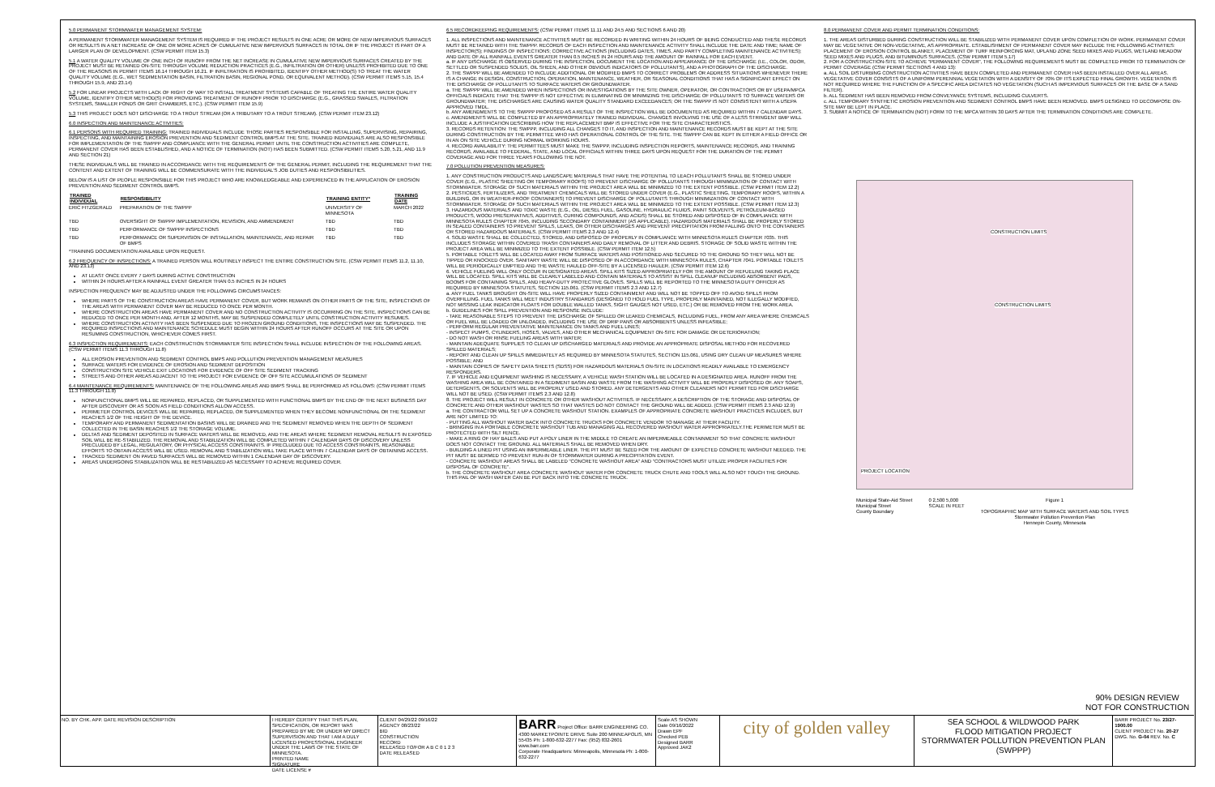5.0 PERMANENT STORMWATER MANAGEMENT SYSTEM:
A PERMANENT STORMWATER MANAGEMENT SYSTEM IS REQUIRED IF THE PROJECT RESULTS IN ONE ACRE OR MORE OF NEW IMPERVIOUS SURFACES OR RESULTS IN A NET INCREASE OF ONE OR MORE ACRES OF CUMULATIVE NEW IMPERVIOUS SURFACES IN TOTAL OR IF THE PROJECT IS PART OF A LARGER PLAN OF DEVELOPMENT. (CSW PERMIT ITEM 15.3)
5.1 A WATER QUALITY VOLUME OF ONE INCH OF RUNOFF FROM THE NET INCREASE IN CUMULATIVE NEW IMPERVIOUS SURFACES CREATED BY THE PROJECT MUST BE RETAINED ON-SITE THROUGH VOLUME REDUCTION PRACTICES (E.G., INFILTRATION OR OTHER) UNLESS PROHIBITED DUE TO ONE OF THE REASONS IN PERMIT ITEMS 16.14 THROUGH 16.21. IF INFILTRATION IS PROHIBITED, IDENTIFY OTHER METHOD(S) TO TREAT THE WATER QUALITY VOLUME (E.G., WET SEDIMENTATION BASIN, FILTRATION BASIN, REGIONAL POND, OR EQUIVALENT METHOD). (CSW PERMIT ITEMS 5.15, 15.4 THROUGH 15.9, AND 23.14)
5.2 FOR LINEAR PROJECTS WITH LACK OF RIGHT OF WAY TO INSTALL TREATMENT SYSTEMS CAPABLE OF TREATING THE ENTIRE WATER QUALITY VOLUME, IDENTIFY OTHER METHOD(S) FOR PROVIDING TREATMENT OF RUNOFF PRIOR TO DISCHARGE (E.G., GRASSED SWALES, FILTRATION SYSTEMS, SMALLER PONDS OR GRIT CHAMBERS, ETC.). (CSW PERMIT ITEM 15.9)
5.3 THIS PROJECT DOES NOT DISCHARGE TO A TROUT STREAM (OR A TRIBUTARY TO A TROUT STREAM). (CSW PERMIT ITEM 23.12)
6.0 INSPECTION AND MAINTENANCE ACTIVITIES:
6.1 PERSONS WITH REQUIRED TRAINING: TRAINED INDIVIDUALS INCLUDE THOSE PARTIES RESPONSIBLE FOR INSTALLING, SUPERVISING, REPAIRING, INSPECTING, AND MAINTAINING EROSION PREVENTION AND SEDIMENT CONTROL BMPS AT THE SITE. TRAINED INDIVIDUALS ARE ALSO RESPONSIBLE FOR IMPLEMENTATION OF THE SWPPP AND COMPLIANCE WITH THE GENERAL PERMIT UNTIL THE CONSTRUCTION ACTIVITIES ARE COMPLETE, PERMANENT COVER HAS BEEN ESTABLISHED, AND A NOTICE OF TERMINATION (NOT) HAS BEEN SUBMITTED. (CSW PERMIT ITEMS 5.20, 5.21, AND 11.9 AND SECTION 21)
THESE INDIVIDUALS WILL BE TRAINED IN ACCORDANCE WITH THE REQUIREMENTS OF THE GENERAL PERMIT, INCLUDING THE REQUIREMENT THAT THE CONTENT AND EXTENT OF TRAINING WILL BE COMMENSURATE WITH THE INDIVIDUAL'S JOB DUTIES AND RESPONSIBILITIES.
BELOW IS A LIST OF PEOPLE RESPONSIBLE FOR THIS PROJECT WHO ARE KNOWLEDGEABLE AND EXPERIENCED IN THE APPLICATION OF EROSION PREVENTION AND SEDIMENT CONTROL BMPS.
| TRAINED INDIVIDUAL | RESPONSIBILITY | TRAINING ENTITY* | TRAINING DATE |
| --- | --- | --- | --- |
| ERIC FITZGERALD | PREPARATION OF THE SWPPP | UNIVERSITY OF MINNESOTA | MARCH 2022 |
| TBD | OVERSIGHT OF SWPPP IMPLEMENTATION, REVISION, AND AMMENDMENT | TBD | TBD |
| TBD | PERFORMANCE OF SWPPP INSPECTIONS | TBD | TBD |
| TBD | PERFORMANCE OR SUPERVISION OF INSTALLATION, MAINTENANCE, AND REPAIR OF BMPS | TBD | TBD |
*TRAINING DOCUMENTATION AVAILABLE UPON REQUEST.
6.2 FREQUENCY OF INSPECTIONS: A TRAINED PERSON WILL ROUTINELY INSPECT THE ENTIRE CONSTRUCTION SITE. (CSW PERMIT ITEMS 11.2, 11.10, AND 23.13)
AT LEAST ONCE EVERY 7 DAYS DURING ACTIVE CONSTRUCTION
WITHIN 24 HOURS AFTER A RAINFALL EVENT GREATER THAN 0.5 INCHES IN 24 HOURS
INSPECTION FREQUENCY MAY BE ADJUSTED UNDER THE FOLLOWING CIRCUMSTANCES:
WHERE PARTS OF THE CONSTRUCTION AREAS HAVE PERMANENT COVER, BUT WORK REMAINS ON OTHER PARTS OF THE SITE, INSPECTIONS OF THE AREAS WITH PERMANENT COVER MAY BE REDUCED TO ONCE PER MONTH.
WHERE CONSTRUCTION AREAS HAVE PERMANENT COVER AND NO CONSTRUCTION ACTIVITY IS OCCURRING ON THE SITE, INSPECTIONS CAN BE REDUCED TO ONCE PER MONTH AND, AFTER 12 MONTHS, MAY BE SUSPENDED COMPLETELY UNTIL CONSTRUCTION ACTIVITY RESUMES.
WHERE CONSTRUCTION ACTIVITY HAS BEEN SUSPENDED DUE TO FROZEN GROUND CONDITIONS, THE INSPECTIONS MAY BE SUSPENDED. THE REQUIRED INSPECTIONS AND MAINTENANCE SCHEDULE MUST BEGIN WITHIN 24 HOURS AFTER RUNOFF OCCURS AT THE SITE OR UPON RESUMING CONSTRUCTION, WHICHEVER COMES FIRST.
6.3 INSPECTION REQUIREMENTS: EACH CONSTRUCTION STORMWATER SITE INSPECTION SHALL INCLUDE INSPECTION OF THE FOLLOWING AREAS. (CSW PERMIT ITEMS 11.3 THROUGH 11.8)
ALL EROSION PREVENTION AND SEDIMENT CONTROL BMPS AND POLLUTION PREVENTION MANAGEMENT MEASURES
SURFACE WATERS FOR EVIDENCE OF EROSION AND SEDIMENT DEPOSITION
CONSTRUCTION SITE VEHICLE EXIT LOCATIONS FOR EVIDENCE OF OFF SITE SEDIMENT TRACKING
STREETS AND OTHER AREAS ADJACENT TO THE PROJECT FOR EVIDENCE OF OFF SITE ACCUMULATIONS OF SEDIMENT
6.4 MAINTENANCE REQUIREMENTS: MAINTENANCE OF THE FOLLOWING AREAS AND BMPS SHALL BE PERFORMED AS FOLLOWS: (CSW PERMIT ITEMS 11.3 THROUGH 11.8)
NONFUNCTIONAL BMPS WILL BE REPAIRED, REPLACED, OR SUPPLEMENTED WITH FUNCTIONAL BMPS BY THE END OF THE NEXT BUSINESS DAY AFTER DISCOVERY OR AS SOON AS FIELD CONDITIONS ALLOW ACCESS.
PERIMETER CONTROL DEVICES WILL BE REPAIRED, REPLACED, OR SUPPLEMENTED WHEN THEY BECOME NONFUNCTIONAL OR THE SEDIMENT REACHES 1/2 OF THE HEIGHT OF THE DEVICE.
TEMPORARY AND PERMANENT SEDIMENTATION BASINS WILL BE DRAINED AND THE SEDIMENT REMOVED WHEN THE DEPTH OF SEDIMENT COLLECTED IN THE BASIN REACHES 1/2 THE STORAGE VOLUME.
DELTAS AND SEDIMENT DEPOSITED IN SURFACE WATERS WILL BE REMOVED, AND THE AREAS WHERE SEDIMENT REMOVAL RESULTS IN EXPOSED SOIL WILL BE RE-STABILIZED. THE REMOVAL AND STABILIZATION WILL BE COMPLETED WITHIN 7 CALENDAR DAYS OF DISCOVERY UNLESS PRECLUDED BY LEGAL, REGULATORY, OR PHYSICAL ACCESS CONSTRAINTS. IF PRECLUDED DUE TO ACCESS CONSTRAINTS, REASONABLE EFFORTS TO OBTAIN ACCESS WILL BE USED. REMOVAL AND STABILIZATION WILL TAKE PLACE WITHIN 7 CALENDAR DAYS OF OBTAINING ACCESS.
TRACKED SEDIMENT ON PAVED SURFACES WILL BE REMOVED WITHIN 1 CALENDAR DAY OF DISCOVERY.
AREAS UNDERGOING STABILIZATION WILL BE RESTABILIZED AS NECESSARY TO ACHIEVE REQUIRED COVER.
6.5 RECORDKEEPING REQUIREMENTS: (CSW PERMIT ITEMS 11.11 AND 24.5 AND SECTIONS 6 AND 20)
1. ALL INSPECTIONS AND MAINTENANCE ACTIVITIES MUST BE RECORDED IN WRITING WITHIN 24 HOURS OF BEING CONDUCTED AND THESE RECORDS MUST BE RETAINED WITH THE SWPPP. RECORDS OF EACH INSPECTION AND MAINTENANCE ACTIVITY SHALL INCLUDE THE DATE AND TIME; NAME OF INSPECTOR(S); FINDINGS OF INSPECTIONS; CORRECTIVE ACTIONS (INCLUDING DATES, TIMES, AND PARTY COMPLETING MAINTENANCE ACTIVITIES); AND DATE OF ALL RAINFALL EVENTS GREATER THAN 0.5 INCHES IN 24 HOURS AND THE AMOUNT OF RAINFALL FOR EACH EVENT.
a. IF ANY DISCHARGE IS OBSERVED DURING THE INSPECTION, DOCUMENT THE LOCATION AND APPEARANCE OF THE DISCHARGE (I.E., COLOR, ODOR, SETTLED OR SUSPENDED SOLIDS, OIL SHEEN, AND OTHER OBVIOUS INDICATORS OF POLLUTANTS), AND A PHOTOGRAPH OF THE DISCHARGE.
2. THE SWPPP WILL BE AMENDED TO INCLUDE ADDITIONAL OR MODIFIED BMPS TO CORRECT PROBLEMS OR ADDRESS SITUATIONS WHENEVER THERE IS A CHANGE IN DESIGN, CONSTRUCTION, OPERATION, MAINTENANCE, WEATHER, OR SEASONAL CONDITIONS THAT HAS A SIGNIFICANT EFFECT ON THE DISCHARGE OF POLLUTANTS TO SURFACE WATERS OR GROUNDWATER.
a. THE SWPPP WILL BE AMENDED WHEN INSPECTIONS OR INVESTIGATIONS BY THE SITE OWNER, OPERATOR, OR CONTRACTORS OR BY USEPA/MPCA OFFICIALS INDICATE THAT THE SWPPP IS NOT EFFECTIVE IN ELIMINATING OR MINIMIZING THE DISCHARGE OF POLLUTANTS TO SURFACE WATERS OR GROUNDWATER; THE DISCHARGES ARE CAUSING WATER QUALITY STANDARD EXCEEDANCES; OR THE SWPPP IS NOT CONSISTENT WITH A USEPA APPROVED TMDL.
b. ANY AMENDMENTS TO THE SWPPP PROPOSED AS A RESULT OF THE INSPECTION WILL BE DOCUMENTED AS REQUIRED WITHIN 7 CALENDAR DAYS.
c. AMENDMENTS WILL BE COMPLETED BY AN APPROPRIATELY TRAINED INDIVIDUAL. CHANGES INVOLVING THE USE OF A LESS STRINGENT BMP WILL INCLUDE A JUSTIFICATION DESCRIBING HOW THE REPLACEMENT BMP IS EFFECTIVE FOR THE SITE CHARACTERISTICS.
3. RECORDS RETENTION: THE SWPPP, INCLUDING ALL CHANGES TO IT, AND INSPECTION AND MAINTENANCE RECORDS MUST BE KEPT AT THE SITE DURING CONSTRUCTION BY THE PERMITTEE WHO HAS OPERATIONAL CONTROL OF THE SITE. THE SWPPP CAN BE KEPT IN EITHER A FIELD OFFICE OR IN AN ON SITE VEHICLE DURING NORMAL WORKING HOURS.
4. RECORD AVAILABILITY: THE PERMITTEES MUST MAKE THE SWPPP, INCLUDING INSPECTION REPORTS, MAINTENANCE RECORDS, AND TRAINING RECORDS, AVAILABLE TO FEDERAL, STATE, AND LOCAL OFFICIALS WITHIN THREE DAYS UPON REQUEST FOR THE DURATION OF THE PERMIT COVERAGE AND FOR THREE YEARS FOLLOWING THE NOT.
7.0 POLLUTION PREVENTION MEASURES:
1. ANY CONSTRUCTION PRODUCTS AND LANDSCAPE MATERIALS THAT HAVE THE POTENTIAL TO LEACH POLLUTANTS SHALL BE STORED UNDER COVER (E.G., PLASTIC SHEETING OR TEMPORARY ROOFS) TO PREVENT DISCHARGE OF POLLUTANTS THROUGH MINIMIZATION OF CONTACT WITH STORMWATER. STORAGE OF SUCH MATERIALS WITHIN THE PROJECT AREA WILL BE MINIMIZED TO THE EXTENT POSSIBLE. (CSW PERMIT ITEM 12.2)
2. PESTICIDES, FERTILIZERS, AND TREATMENT CHEMICALS WILL BE STORED UNDER COVER (E.G., PLASTIC SHEETING, TEMPORARY ROOFS, WITHIN A BUILDING, OR IN WEATHER-PROOF CONTAINERS) TO PREVENT DISCHARGE OF POLLUTANTS THROUGH MINIMIZATION OF CONTACT WITH STORMWATER. STORAGE OF SUCH MATERIALS WITHIN THE PROJECT AREA WILL BE MINIMIZED TO THE EXTENT POSSIBLE. (CSW PERMIT ITEM 12.3)
3. HAZARDOUS MATERIALS AND TOXIC WASTE (E.G., OIL, DIESEL FUEL, GASOLINE, HYDRAULIC FLUIDS, PAINT SOLVENTS, PETROLEUM-BASED PRODUCTS, WOOD PRESERVATIVES, ADDITIVES, CURING COMPOUNDS, AND ACIDS) SHALL BE STORED AND DISPOSED OF IN COMPLIANCE WITH MINNESOTA RULES CHAPTER 7045, INCLUDING SECONDARY CONTAINMENT (AS APPLICABLE). HAZARDOUS MATERIALS SHALL BE PROPERLY STORED IN SEALED CONTAINERS TO PREVENT SPILLS, LEAKS, OR OTHER DISCHARGES AND PREVENT PRECIPITATION FROM FALLING ONTO THE CONTAINERS OR STORED HAZARDOUS MATERIALS. (CSW PERMIT ITEMS 2.3 AND 12.4)
4. SOLID WASTE SHALL BE COLLECTED, STORED, AND DISPOSED OF PROPERLY IN COMPLIANCE WITH MINNESOTA RULES CHAPTER 7035. THIS INCLUDES STORAGE WITHIN COVERED TRASH CONTAINERS AND DAILY REMOVAL OF LITTER AND DEBRIS. STORAGE OF SOLID WASTE WITHIN THE PROJECT AREA WILL BE MINIMIZED TO THE EXTENT POSSIBLE. (CSW PERMIT ITEM 12.5)
5. PORTABLE TOILETS WILL BE LOCATED AWAY FROM SURFACE WATERS AND POSITIONED AND SECURED TO THE GROUND SO THEY WILL NOT BE TIPPED OR KNOCKED OVER. SANITARY WASTE WILL BE DISPOSED OF IN ACCORDANCE WITH MINNESOTA RULES, CHAPTER 7041. PORTABLE TOILETS WILL BE PERIODICALLY EMPTIED AND THE WASTE HAULED OFF-SITE BY A LICENSED HAULER. (CSW PERMIT ITEM 12.6)
6. VEHICLE FUELING WILL ONLY OCCUR IN DESIGNATED AREAS. SPILL KITS SIZED APPROPRIATELY FOR THE AMOUNT OF REFUELING TAKING PLACE WILL BE LOCATED. SPILL KITS WILL BE CLEARLY LABELED AND CONTAIN MATERIALS TO ASSIST IN SPILL CLEANUP INCLUDING ABSORBENT PADS, BOOMS FOR CONTAINING SPILLS, AND HEAVY-DUTY PROTECTIVE GLOVES. SPILLS WILL BE REPORTED TO THE MINNESOTA DUTY OFFICER AS REQUIRED BY MINNESOTA STATUTES, SECTION 115.061. (CSW PERMIT ITEMS 2.3 AND 12.7)
a. ANY FUEL TANKS BROUGHT ON-SITE WILL HAVE PROPERLY SIZED CONTAINMENT AND WILL NOT BE TOPPED OFF TO AVOID SPILLS FROM OVERFILLING. FUEL TANKS WILL MEET INDUSTRY STANDARDS (DESIGNED TO HOLD FUEL TYPE, PROPERLY MAINTAINED, NOT ILLEGALLY MODIFIED, NOT MISSING LEAK INDICATOR FLOATS FOR DOUBLE WALLED TANKS, SIGHT GAUGES NOT USED, ETC.) OR BE REMOVED FROM THE WORK AREA.
b. GUIDELINES FOR SPILL PREVENTION AND RESPONSE INCLUDE:
- TAKE REASONABLE STEPS TO PREVENT THE DISCHARGE OF SPILLED OR LEAKED CHEMICALS, INCLUDING FUEL, FROM ANY AREA WHERE CHEMICALS OR FUEL WILL BE LOADED OR UNLOADED, INCLUDING THE USE OF DRIP PANS OR ABSORBENTS UNLESS INFEASIBLE;
- PERFORM REGULAR PREVENTATIVE MAINTENANCE ON TANKS AND FUEL LINES;
- INSPECT PUMPS, CYLINDERS, HOSES, VALVES, AND OTHER MECHANICAL EQUIPMENT ON-SITE FOR DAMAGE OR DETERIORATION;
- DO NOT WASH OR RINSE FUELING AREAS WITH WATER;
- MAINTAIN ADEQUATE SUPPLIES TO CLEAN UP DISCHARGED MATERIALS AND PROVIDE AN APPROPRIATE DISPOSAL METHOD FOR RECOVERED SPILLED MATERIALS;
- REPORT AND CLEAN UP SPILLS IMMEDIATELY AS REQUIRED BY MINNESOTA STATUTES, SECTION 115.061, USING DRY CLEAN UP MEASURES WHERE POSSIBLE; AND
- MAINTAIN COPIES OF SAFETY DATA SHEETS (SDSS) FOR HAZARDOUS MATERIALS ON-SITE IN LOCATIONS READILY AVAILABLE TO EMERGENCY RESPONDERS.
7. IF VEHICLE AND EQUIPMENT WASHING IS NECESSARY, A VEHICLE WASH STATION WILL BE LOCATED IN A DESIGNATED AREA. RUNOFF FROM THE WASHING AREA WILL BE CONTAINED IN A SEDIMENT BASIN AND WASTE FROM THE WASHING ACTIVITY WILL BE PROPERLY DISPOSED OF. ANY SOAPS, DETERGENTS, OR SOLVENTS WILL BE PROPERLY USED AND STORED. ANY DETERGENTS AND OTHER CLEANERS NOT PERMITTED FOR DISCHARGE WILL NOT BE USED. (CSW PERMIT ITEMS 2.3 AND 12.8)
8. THE PROJECT WILL RESULT IN CONCRETE OR OTHER WASHOUT ACTIVITIES. IF NECESSARY, A DESCRIPTION OF THE STORAGE AND DISPOSAL OF CONCRETE AND OTHER WASHOUT WASTES SO THAT WASTES DO NOT CONTACT THE GROUND WILL BE ADDED. (CSW PERMIT ITEMS 2.3 AND 12.9)
a. THE CONTRACTOR WILL SET UP A CONCRETE WASHOUT STATION. EXAMPLES OF APPROPRIATE CONCRETE WASHOUT PRACTICES INCLUDES, BUT ARE NOT LIMITED TO:
- PUTTING ALL WASHOUT WATER BACK INTO CONCRETE TRUCKS FOR CONCRETE VENDOR TO MANAGE AT THEIR FACILITY.
- BRINGING IN A PORTABLE CONCRETE WASHOUT TUB AND MANAGING ALL RECOVERED WASHOUT WATER APPROPRIATELY.THE PERIMETER MUST BE PROTECTED WITH SILT FENCE.
- MAKE A RING OF HAY BALES AND PUT A POLY LINER IN THE MIDDLE TO CREATE AN IMPERMEABLE CONTAINMENT SO THAT CONCRETE WASHOUT DOES NOT CONTACT THE GROUND. ALL MATERIALS SHALL BE REMOVED WHEN DRY.
- BUILDING A LINED PIT USING AN IMPERMEABLE LINER. THE PIT MUST BE SIZED FOR THE AMOUNT OF EXPECTED CONCRETE WASHOUT NEEDED. THE PIT MUST BE BERMED TO PREVENT RUN-IN OF STORMWATER DURING A PRECIPITATION EVENT.
- CONCRETE WASHOUT AREAS SHALL BE LABELED "CONCRETE WASHOUT AREA" AND "CONTRACTORS MUST UTILIZE PROPER FACILITIES FOR DISPOSAL OF CONCRETE".
b. THE CONCRETE WASHOUT AREA CONCRETE WASHOUT WATER FOR CONCRETE TRUCK CHUTE AND TOOLS WILL ALSO NOT TOUCH THE GROUND. THIS PAIL OF WASH WATER CAN BE PUT BACK INTO THE CONCRETE TRUCK.
8.0 PERMANENT COVER AND PERMIT TERMINATION CONDITIONS:
1. THE AREAS DISTURBED DURING CONSTRUCTION WILL BE STABILIZED WITH PERMANENT COVER UPON COMPLETION OF WORK. PERMANENT COVER MAY BE VEGETATIVE OR NON-VEGETATIVE, AS APPROPRIATE. ESTABLISHMENT OF PERMANENT COVER MAY INCLUDE THE FOLLOWING ACTIVITIES: PLACEMENT OF EROSION CONTROL BLANKET, PLACEMENT OF TURF REINFORCING MAT, UPLAND ZONE SEED MIXES AND PLUGS, WETLAND MEADOW SEED MIXES AND PLUGS, AND BITUMINOUS SURFACES. (CSW PERMIT ITEM 5.17)
2. FOR A CONSTRUCTION-SITE TO ACHIEVE "PERMANENT COVER", THE FOLLOWING REQUIREMENTS MUST BE COMPLETED PRIOR TO TERMINATION OF PERMIT COVERAGE (CSW PERMIT SECTIONS 4 AND 13):
a. ALL SOIL DISTURBING CONSTRUCTION ACTIVITIES HAVE BEEN COMPLETED AND PERMANENT COVER HAS BEEN INSTALLED OVER ALL AREAS. VEGETATIVE COVER CONSISTS OF A UNIFORM PERENNIAL VEGETATION WITH A DENSITY OF 70% OF ITS EXPECTED FINAL GROWTH. VEGETATION IS NOT REQUIRED WHERE THE FUNCTION OF A SPECIFIC AREA DICTATES NO VEGETATION (SUCH AS IMPERVIOUS SURFACES OR THE BASE OF A SAND FILTER).
b. ALL SEDIMENT HAS BEEN REMOVED FROM CONVEYANCE SYSTEMS, INCLUDING CULVERTS.
c. ALL TEMPORARY SYNTHETIC EROSION PREVENTION AND SEDIMENT CONTROL BMPS HAVE BEEN REMOVED. BMPS DESIGNED TO DECOMPOSE ON-SITE MAY BE LEFT IN PLACE.
3. SUBMIT A NOTICE OF TERMINATION (NOT) FORM TO THE MPCA WITHIN 30 DAYS AFTER THE TERMINATION CONDITIONS ARE COMPLETE.
CONSTRUCTION LIMITS
CONSTRUCTION LIMITS
PROJECT LOCATION
Municipal State-Aid Street
Municipal Street
County Boundary
0 2,500 5,000
SCALE IN FEET
Figure 1
TOPOGRAPHIC MAP WITH SURFACE WATERS AND SOIL TYPES
Stormwater Pollution Prevention Plan
Hennepin County, Minnesota
90% DESIGN REVIEW
NOT FOR CONSTRUCTION
NO. BY CHK. APP. DATE REVISION DESCRIPTION I HEREBY CERTIFY THAT THIS PLAN, SPECIFICATION, OR REPORT WAS PREPARED BY ME OR UNDER MY DIRECT SUPERVISION AND THAT I AM A DULY LICENSED PROFESSIONAL ENGINEER UNDER THE LAWS OF THE STATE OF MINNESOTA.
PRINTED NAME
SIGNATURE
DATE LICENSE #
CLIENT 04/29/22 09/16/22
AGENCY 08/23/22
BID
CONSTRUCTION
RECORD
RELEASED TO/FOR A B C 0 1 2 3
DATE RELEASED
BARR Project Office: BARR ENGINEERING CO. 4300 MARKETPOINTE DRIVE Suite 200 MINNEAPOLIS, MN 55435 Ph: 1-800-632-2277 Fax: (952) 832-2601 www.barr.com
Corporate Headquarters: Minneapolis, Minnesota Ph: 1-800-632-2277
Scale AS SHOWN
Date 09/16/2022
Drawn EPF
Checked PEB
Designed BARR
Approved JAK2
city of golden valley
SEA SCHOOL & WILDWOOD PARK
FLOOD MITIGATION PROJECT
STORMWATER POLLUTION PREVENTION PLAN (SWPPP)
BARR PROJECT No. 23/27-1900.00
CLIENT PROJECT No. 20-27
DWG. No. G-04 REV. No. C